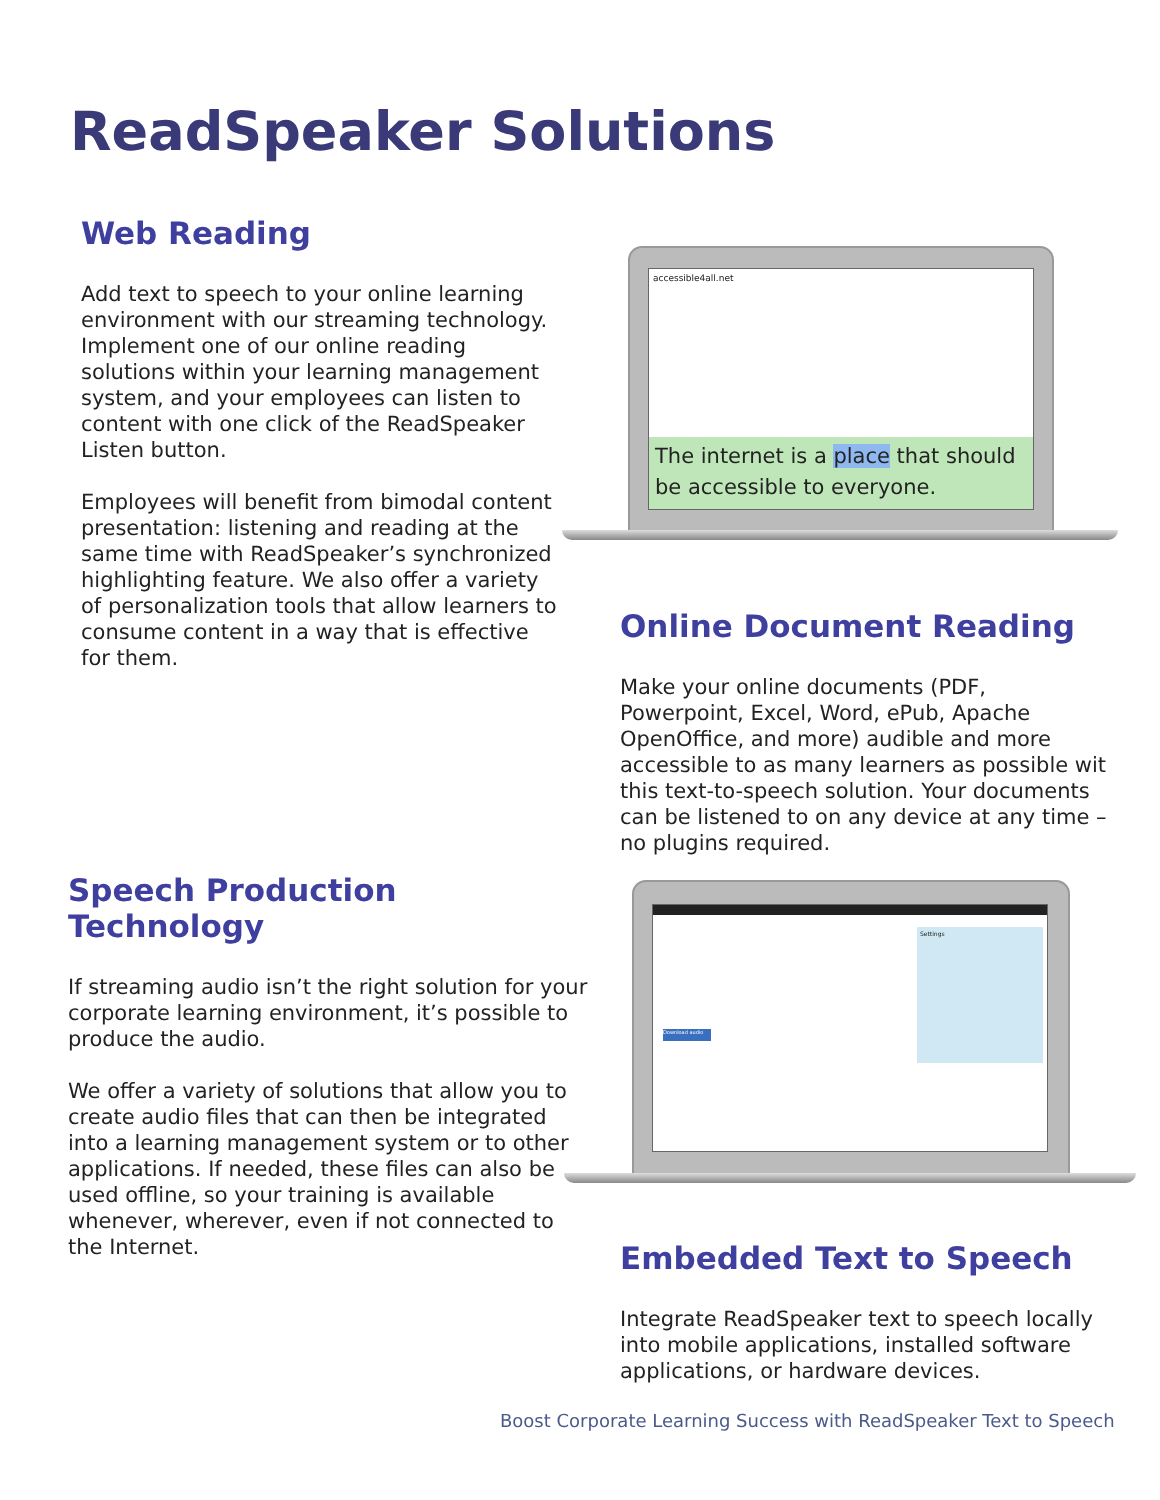ReadSpeaker Solutions
Web Reading
Add text to speech to your online learning environment with our streaming technology. Implement one of our online reading solutions within your learning management system, and your employees can listen to content with one click of the ReadSpeaker Listen button.
Employees will benefit from bimodal content presentation: listening and reading at the same time with ReadSpeaker’s synchronized highlighting feature. We also offer a variety of personalization tools that allow learners to consume content in a way that is effective for them.
accessible4all.net
The internet is a place that should be accessible to everyone.
Online Document Reading
Make your online documents (PDF, Powerpoint, Excel, Word, ePub, Apache OpenOffice, and more) audible and more accessible to as many learners as possible wit this text-to-speech solution. Your documents can be listened to on any device at any time – no plugins required.
Speech Production Technology
If streaming audio isn’t the right solution for your corporate learning environment, it’s possible to produce the audio.
We offer a variety of solutions that allow you to create audio files that can then be integrated into a learning management system or to other applications. If needed, these files can also be used offline, so your training is available whenever, wherever, even if not connected to the Internet.
Settings
Download audio
Embedded Text to Speech
Integrate ReadSpeaker text to speech locally into mobile applications, installed software applications, or hardware devices.
Boost Corporate Learning Success with ReadSpeaker Text to Speech